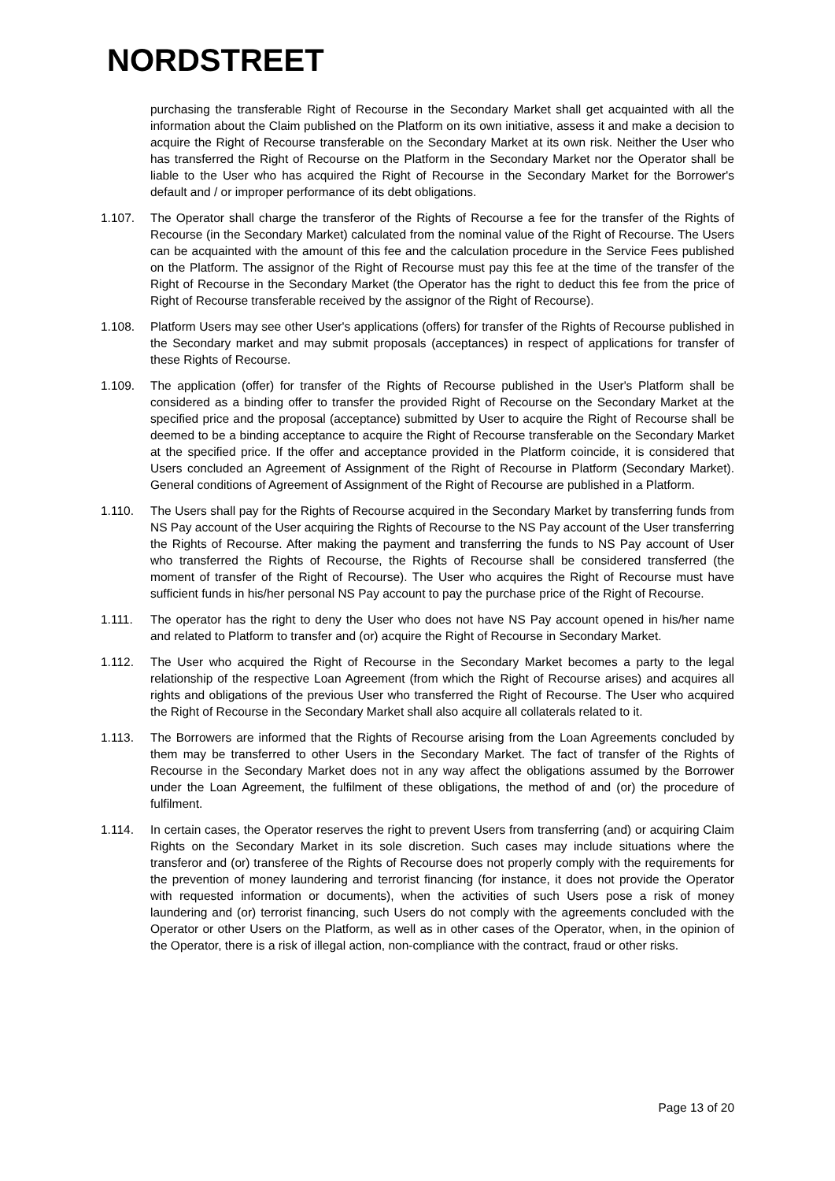NORDSTREET
purchasing the transferable Right of Recourse in the Secondary Market shall get acquainted with all the information about the Claim published on the Platform on its own initiative, assess it and make a decision to acquire the Right of Recourse transferable on the Secondary Market at its own risk. Neither the User who has transferred the Right of Recourse on the Platform in the Secondary Market nor the Operator shall be liable to the User who has acquired the Right of Recourse in the Secondary Market for the Borrower's default and / or improper performance of its debt obligations.
1.107. The Operator shall charge the transferor of the Rights of Recourse a fee for the transfer of the Rights of Recourse (in the Secondary Market) calculated from the nominal value of the Right of Recourse. The Users can be acquainted with the amount of this fee and the calculation procedure in the Service Fees published on the Platform. The assignor of the Right of Recourse must pay this fee at the time of the transfer of the Right of Recourse in the Secondary Market (the Operator has the right to deduct this fee from the price of Right of Recourse transferable received by the assignor of the Right of Recourse).
1.108. Platform Users may see other User's applications (offers) for transfer of the Rights of Recourse published in the Secondary market and may submit proposals (acceptances) in respect of applications for transfer of these Rights of Recourse.
1.109. The application (offer) for transfer of the Rights of Recourse published in the User's Platform shall be considered as a binding offer to transfer the provided Right of Recourse on the Secondary Market at the specified price and the proposal (acceptance) submitted by User to acquire the Right of Recourse shall be deemed to be a binding acceptance to acquire the Right of Recourse transferable on the Secondary Market at the specified price. If the offer and acceptance provided in the Platform coincide, it is considered that Users concluded an Agreement of Assignment of the Right of Recourse in Platform (Secondary Market). General conditions of Agreement of Assignment of the Right of Recourse are published in a Platform.
1.110. The Users shall pay for the Rights of Recourse acquired in the Secondary Market by transferring funds from NS Pay account of the User acquiring the Rights of Recourse to the NS Pay account of the User transferring the Rights of Recourse. After making the payment and transferring the funds to NS Pay account of User who transferred the Rights of Recourse, the Rights of Recourse shall be considered transferred (the moment of transfer of the Right of Recourse). The User who acquires the Right of Recourse must have sufficient funds in his/her personal NS Pay account to pay the purchase price of the Right of Recourse.
1.111. The operator has the right to deny the User who does not have NS Pay account opened in his/her name and related to Platform to transfer and (or) acquire the Right of Recourse in Secondary Market.
1.112. The User who acquired the Right of Recourse in the Secondary Market becomes a party to the legal relationship of the respective Loan Agreement (from which the Right of Recourse arises) and acquires all rights and obligations of the previous User who transferred the Right of Recourse. The User who acquired the Right of Recourse in the Secondary Market shall also acquire all collaterals related to it.
1.113. The Borrowers are informed that the Rights of Recourse arising from the Loan Agreements concluded by them may be transferred to other Users in the Secondary Market. The fact of transfer of the Rights of Recourse in the Secondary Market does not in any way affect the obligations assumed by the Borrower under the Loan Agreement, the fulfilment of these obligations, the method of and (or) the procedure of fulfilment.
1.114. In certain cases, the Operator reserves the right to prevent Users from transferring (and) or acquiring Claim Rights on the Secondary Market in its sole discretion. Such cases may include situations where the transferor and (or) transferee of the Rights of Recourse does not properly comply with the requirements for the prevention of money laundering and terrorist financing (for instance, it does not provide the Operator with requested information or documents), when the activities of such Users pose a risk of money laundering and (or) terrorist financing, such Users do not comply with the agreements concluded with the Operator or other Users on the Platform, as well as in other cases of the Operator, when, in the opinion of the Operator, there is a risk of illegal action, non-compliance with the contract, fraud or other risks.
Page 13 of 20